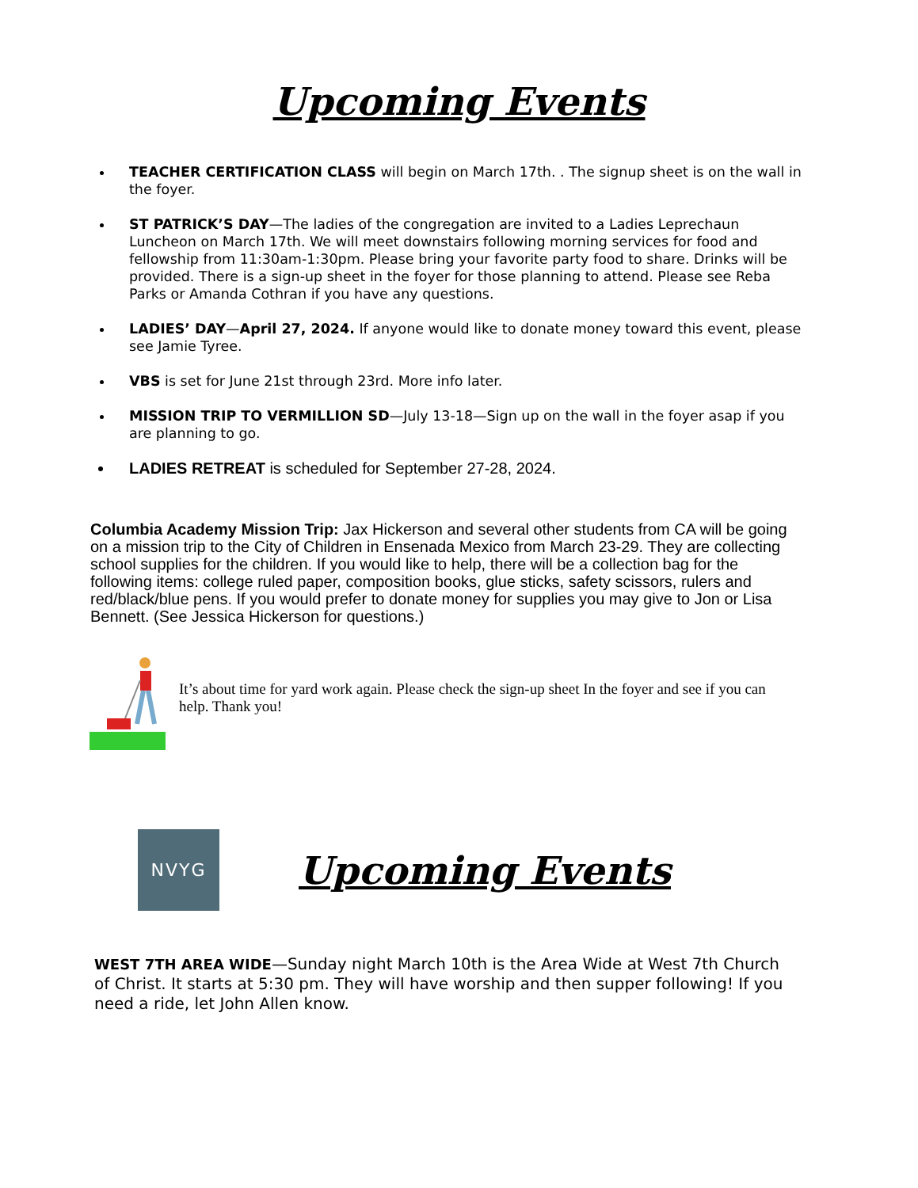Upcoming Events
TEACHER CERTIFICATION CLASS will begin on March 17th. . The signup sheet is on the wall in the foyer.
ST PATRICK’S DAY—The ladies of the congregation are invited to a Ladies Leprechaun Luncheon on March 17th. We will meet downstairs following morning services for food and fellowship from 11:30am-1:30pm. Please bring your favorite party food to share. Drinks will be provided. There is a sign-up sheet in the foyer for those planning to attend. Please see Reba Parks or Amanda Cothran if you have any questions.
LADIES’ DAY—April 27, 2024. If anyone would like to donate money toward this event, please see Jamie Tyree.
VBS is set for June 21st through 23rd. More info later.
MISSION TRIP TO VERMILLION SD—July 13-18—Sign up on the wall in the foyer asap if you are planning to go.
LADIES RETREAT is scheduled for September 27-28, 2024.
Columbia Academy Mission Trip: Jax Hickerson and several other students from CA will be going on a mission trip to the City of Children in Ensenada Mexico from March 23-29. They are collecting school supplies for the children. If you would like to help, there will be a collection bag for the following items: college ruled paper, composition books, glue sticks, safety scissors, rulers and red/black/blue pens. If you would prefer to donate money for supplies you may give to Jon or Lisa Bennett. (See Jessica Hickerson for questions.)
It’s about time for yard work again. Please check the sign-up sheet In the foyer and see if you can help. Thank you!
NVYG
Upcoming Events
WEST 7TH AREA WIDE—Sunday night March 10th is the Area Wide at West 7th Church of Christ. It starts at 5:30 pm. They will have worship and then supper following! If you need a ride, let John Allen know.